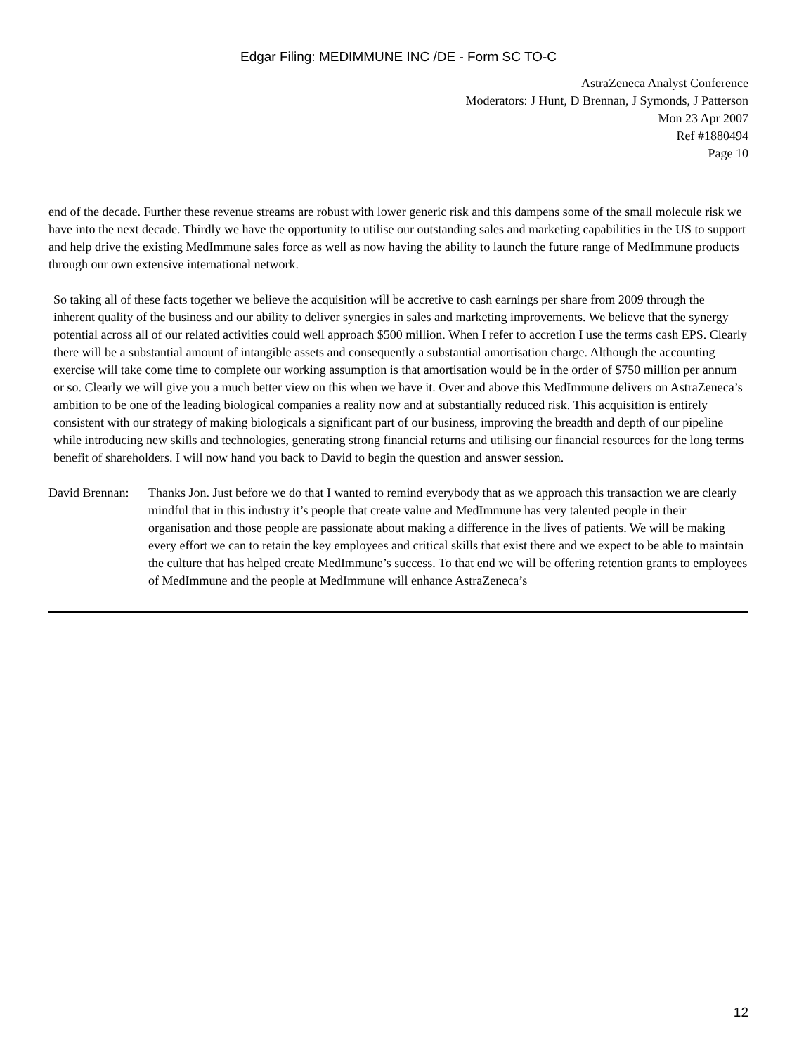Edgar Filing: MEDIMMUNE INC /DE - Form SC TO-C
AstraZeneca Analyst Conference
Moderators: J Hunt, D Brennan, J Symonds, J Patterson
Mon 23 Apr 2007
Ref #1880494
Page 10
end of the decade. Further these revenue streams are robust with lower generic risk and this dampens some of the small molecule risk we have into the next decade. Thirdly we have the opportunity to utilise our outstanding sales and marketing capabilities in the US to support and help drive the existing MedImmune sales force as well as now having the ability to launch the future range of MedImmune products through our own extensive international network.
So taking all of these facts together we believe the acquisition will be accretive to cash earnings per share from 2009 through the inherent quality of the business and our ability to deliver synergies in sales and marketing improvements. We believe that the synergy potential across all of our related activities could well approach $500 million. When I refer to accretion I use the terms cash EPS. Clearly there will be a substantial amount of intangible assets and consequently a substantial amortisation charge. Although the accounting exercise will take come time to complete our working assumption is that amortisation would be in the order of $750 million per annum or so. Clearly we will give you a much better view on this when we have it. Over and above this MedImmune delivers on AstraZeneca’s ambition to be one of the leading biological companies a reality now and at substantially reduced risk. This acquisition is entirely consistent with our strategy of making biologicals a significant part of our business, improving the breadth and depth of our pipeline while introducing new skills and technologies, generating strong financial returns and utilising our financial resources for the long terms benefit of shareholders. I will now hand you back to David to begin the question and answer session.
David Brennan:
Thanks Jon. Just before we do that I wanted to remind everybody that as we approach this transaction we are clearly mindful that in this industry it’s people that create value and MedImmune has very talented people in their organisation and those people are passionate about making a difference in the lives of patients. We will be making every effort we can to retain the key employees and critical skills that exist there and we expect to be able to maintain the culture that has helped create MedImmune’s success. To that end we will be offering retention grants to employees of MedImmune and the people at MedImmune will enhance AstraZeneca’s
12